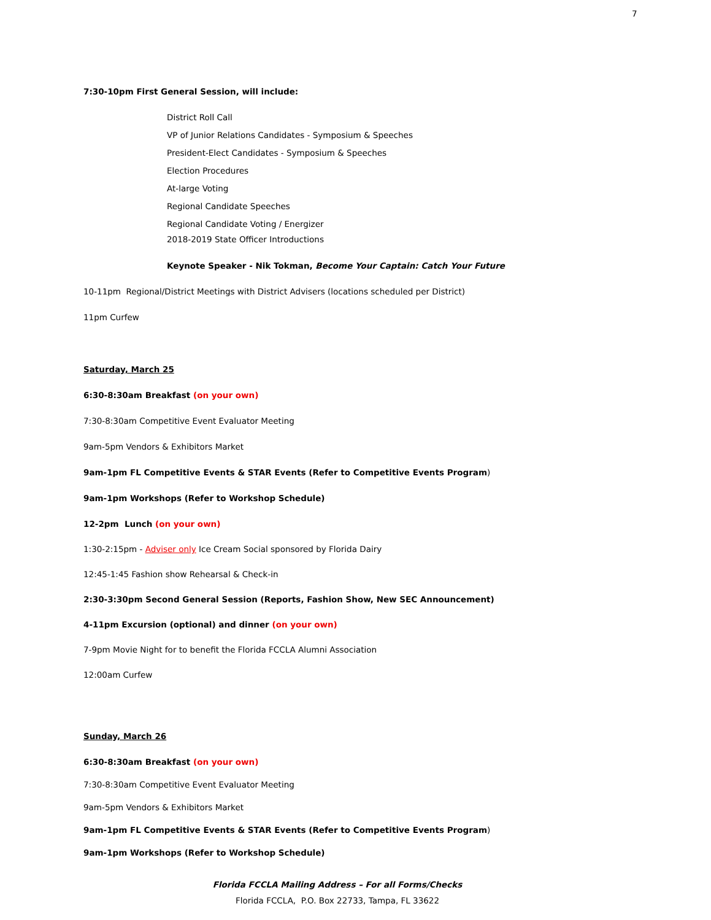7
7:30-10pm First General Session, will include:
District Roll Call
VP of Junior Relations Candidates - Symposium & Speeches
President-Elect Candidates - Symposium & Speeches
Election Procedures
At-large Voting
Regional Candidate Speeches
Regional Candidate Voting / Energizer
2018-2019 State Officer Introductions
Keynote Speaker - Nik Tokman, Become Your Captain: Catch Your Future
10-11pm Regional/District Meetings with District Advisers (locations scheduled per District)
11pm Curfew
Saturday, March 25
6:30-8:30am Breakfast (on your own)
7:30-8:30am Competitive Event Evaluator Meeting
9am-5pm Vendors & Exhibitors Market
9am-1pm FL Competitive Events & STAR Events (Refer to Competitive Events Program)
9am-1pm Workshops (Refer to Workshop Schedule)
12-2pm Lunch (on your own)
1:30-2:15pm - Adviser only Ice Cream Social sponsored by Florida Dairy
12:45-1:45 Fashion show Rehearsal & Check-in
2:30-3:30pm Second General Session (Reports, Fashion Show, New SEC Announcement)
4-11pm Excursion (optional) and dinner (on your own)
7-9pm Movie Night for to benefit the Florida FCCLA Alumni Association
12:00am Curfew
Sunday, March 26
6:30-8:30am Breakfast (on your own)
7:30-8:30am Competitive Event Evaluator Meeting
9am-5pm Vendors & Exhibitors Market
9am-1pm FL Competitive Events & STAR Events (Refer to Competitive Events Program)
9am-1pm Workshops (Refer to Workshop Schedule)
Florida FCCLA Mailing Address – For all Forms/Checks
Florida FCCLA, P.O. Box 22733, Tampa, FL 33622